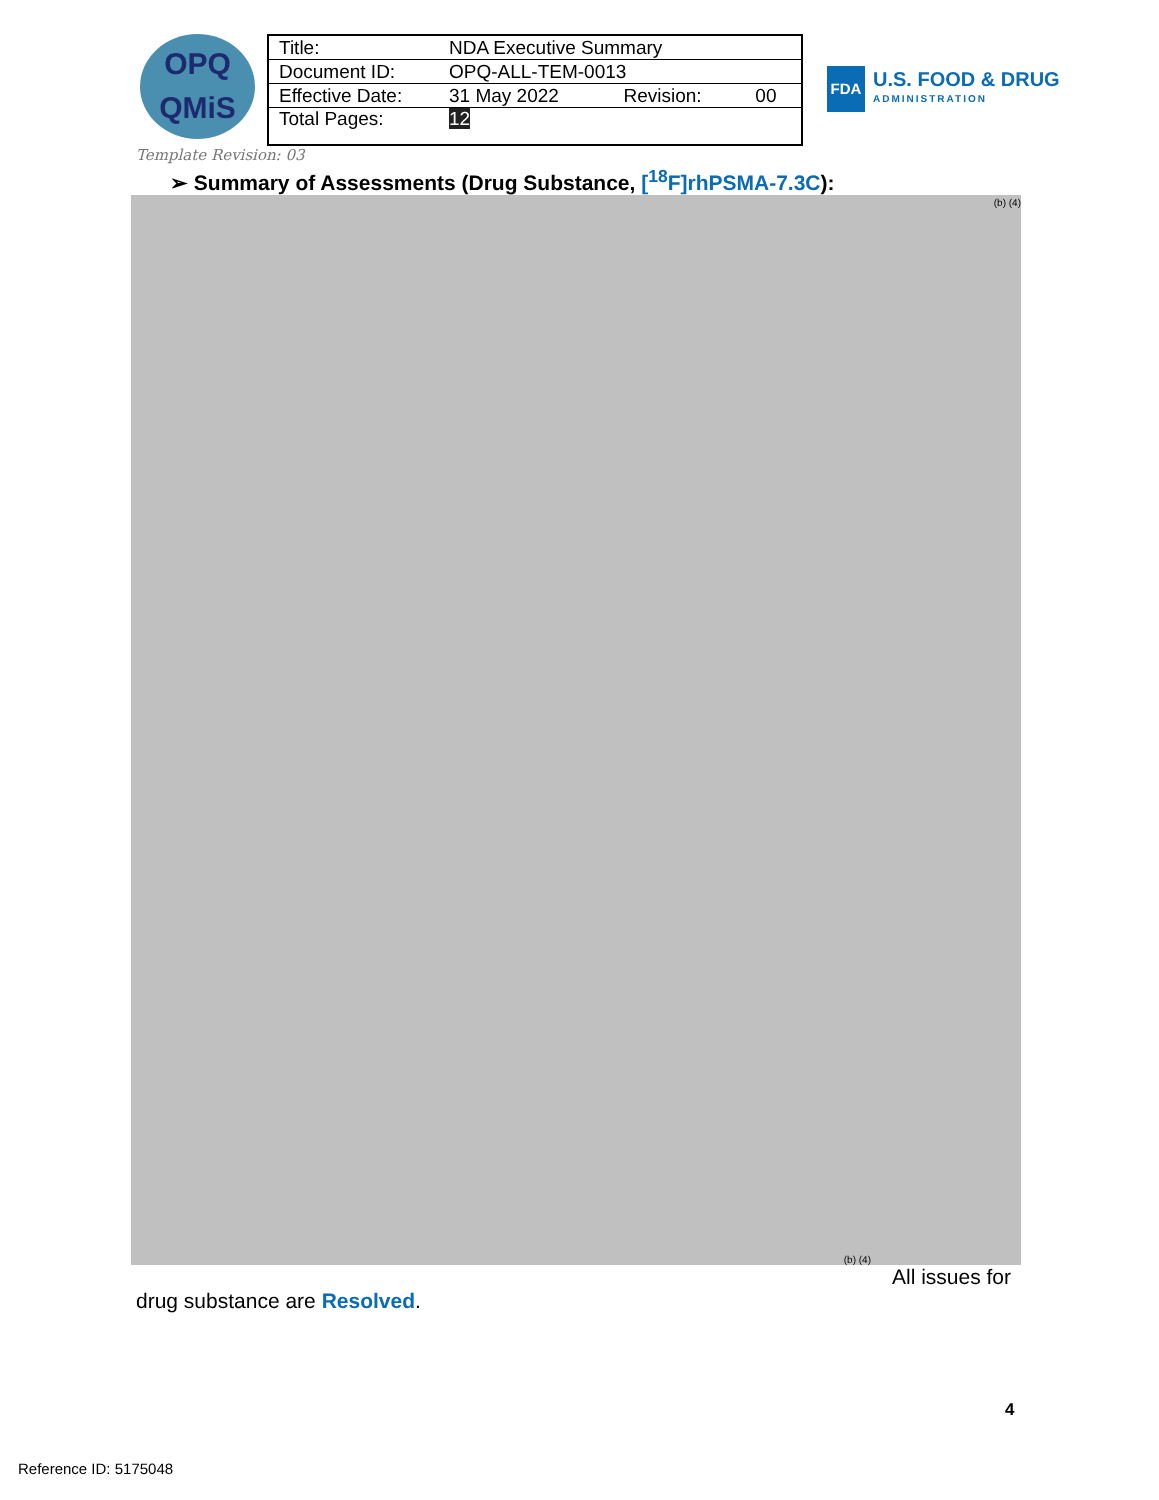OPQ
QMiS
| Title: | NDA Executive Summary | | |
| Document ID: | OPQ-ALL-TEM-0013 | | |
| Effective Date: | 31 May 2022 | Revision: | 00 |
| Total Pages: | 12 | | |
FDA
U.S. FOOD & DRUG
ADMINISTRATION
Template Revision: 03
➢ Summary of Assessments (Drug Substance, [<sup>18</sup>F]rhPSMA-7.3C):
(b) (4)
(b) (4)
All issues for
drug substance are Resolved.
4
Reference ID: 5175048